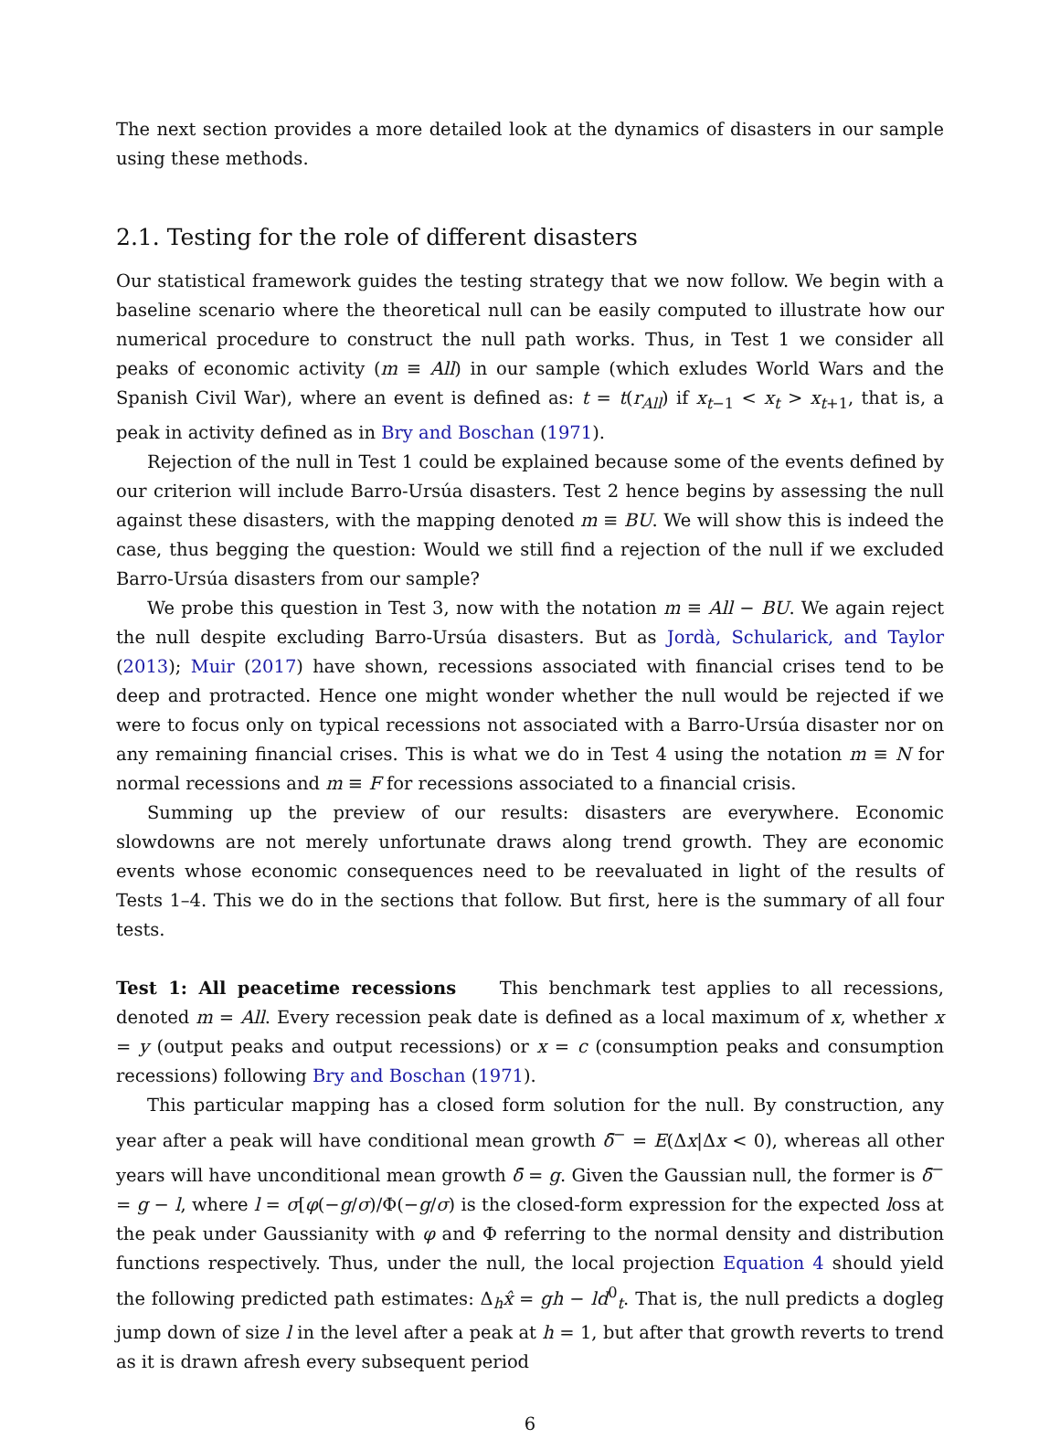The next section provides a more detailed look at the dynamics of disasters in our sample using these methods.
2.1. Testing for the role of different disasters
Our statistical framework guides the testing strategy that we now follow. We begin with a baseline scenario where the theoretical null can be easily computed to illustrate how our numerical procedure to construct the null path works. Thus, in Test 1 we consider all peaks of economic activity (m ≡ All) in our sample (which exludes World Wars and the Spanish Civil War), where an event is defined as: t = t(r<sub>All</sub>) if x<sub>t−1</sub> < x<sub>t</sub> > x<sub>t+1</sub>, that is, a peak in activity defined as in Bry and Boschan (1971).
Rejection of the null in Test 1 could be explained because some of the events defined by our criterion will include Barro-Ursúa disasters. Test 2 hence begins by assessing the null against these disasters, with the mapping denoted m ≡ BU. We will show this is indeed the case, thus begging the question: Would we still find a rejection of the null if we excluded Barro-Ursúa disasters from our sample?
We probe this question in Test 3, now with the notation m ≡ All − BU. We again reject the null despite excluding Barro-Ursúa disasters. But as Jordà, Schularick, and Taylor (2013); Muir (2017) have shown, recessions associated with financial crises tend to be deep and protracted. Hence one might wonder whether the null would be rejected if we were to focus only on typical recessions not associated with a Barro-Ursúa disaster nor on any remaining financial crises. This is what we do in Test 4 using the notation m ≡ N for normal recessions and m ≡ F for recessions associated to a financial crisis.
Summing up the preview of our results: disasters are everywhere. Economic slowdowns are not merely unfortunate draws along trend growth. They are economic events whose economic consequences need to be reevaluated in light of the results of Tests 1–4. This we do in the sections that follow. But first, here is the summary of all four tests.
Test 1: All peacetime recessions This benchmark test applies to all recessions, denoted m = All. Every recession peak date is defined as a local maximum of x, whether x = y (output peaks and output recessions) or x = c (consumption peaks and consumption recessions) following Bry and Boschan (1971).
This particular mapping has a closed form solution for the null. By construction, any year after a peak will have conditional mean growth δ̄<sup>−</sup> = E(Δx|Δx < 0), whereas all other years will have unconditional mean growth δ̄ = g. Given the Gaussian null, the former is δ̄<sup>−</sup> = g − l, where l = σ[φ(−g/σ)/Φ(−g/σ) is the closed-form expression for the expected loss at the peak under Gaussianity with φ and Φ referring to the normal density and distribution functions respectively. Thus, under the null, the local projection Equation 4 should yield the following predicted path estimates: Δ<sub>h</sub>x̂ = gh − ld<sup>0</sup><sub>t</sub>. That is, the null predicts a dogleg jump down of size l in the level after a peak at h = 1, but after that growth reverts to trend as it is drawn afresh every subsequent period
6